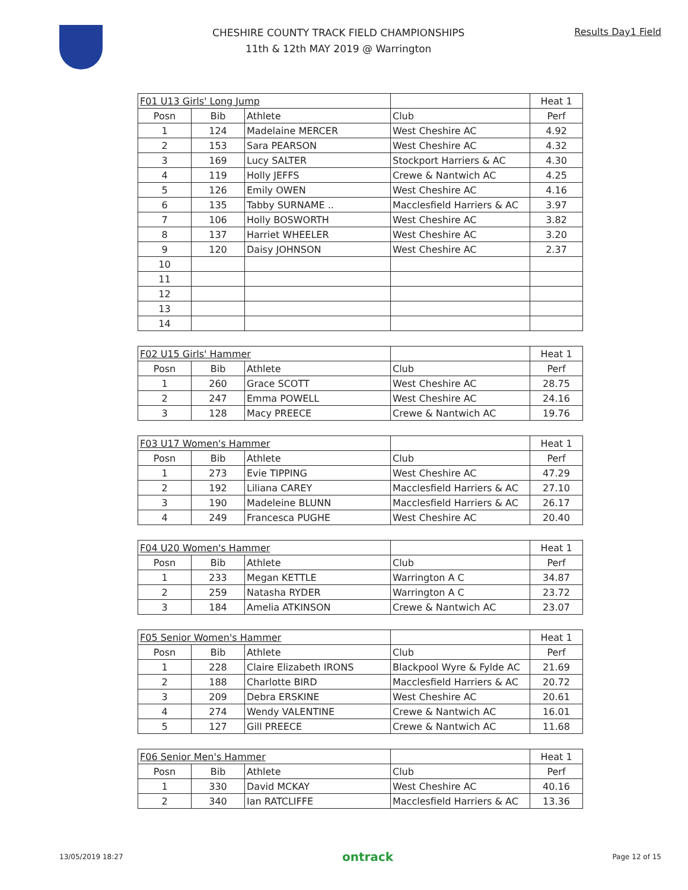CHESHIRE COUNTY TRACK FIELD CHAMPIONSHIPS
11th & 12th MAY 2019 @ Warrington
Results Day1 Field
| F01 U13 Girls' Long Jump | | | | Heat 1 |
| Posn | Bib | Athlete | Club | Perf |
| 1 | 124 | Madelaine MERCER | West Cheshire AC | 4.92 |
| 2 | 153 | Sara PEARSON | West Cheshire AC | 4.32 |
| 3 | 169 | Lucy SALTER | Stockport Harriers & AC | 4.30 |
| 4 | 119 | Holly JEFFS | Crewe & Nantwich AC | 4.25 |
| 5 | 126 | Emily OWEN | West Cheshire AC | 4.16 |
| 6 | 135 | Tabby SURNAME .. | Macclesfield Harriers & AC | 3.97 |
| 7 | 106 | Holly BOSWORTH | West Cheshire AC | 3.82 |
| 8 | 137 | Harriet WHEELER | West Cheshire AC | 3.20 |
| 9 | 120 | Daisy JOHNSON | West Cheshire AC | 2.37 |
| 10 | | | | |
| 11 | | | | |
| 12 | | | | |
| 13 | | | | |
| 14 | | | | |
| F02 U15 Girls' Hammer | | | | Heat 1 |
| Posn | Bib | Athlete | Club | Perf |
| 1 | 260 | Grace SCOTT | West Cheshire AC | 28.75 |
| 2 | 247 | Emma POWELL | West Cheshire AC | 24.16 |
| 3 | 128 | Macy PREECE | Crewe & Nantwich AC | 19.76 |
| F03 U17 Women's Hammer | | | | Heat 1 |
| Posn | Bib | Athlete | Club | Perf |
| 1 | 273 | Evie TIPPING | West Cheshire AC | 47.29 |
| 2 | 192 | Liliana CAREY | Macclesfield Harriers & AC | 27.10 |
| 3 | 190 | Madeleine BLUNN | Macclesfield Harriers & AC | 26.17 |
| 4 | 249 | Francesca PUGHE | West Cheshire AC | 20.40 |
| F04 U20 Women's Hammer | | | | Heat 1 |
| Posn | Bib | Athlete | Club | Perf |
| 1 | 233 | Megan KETTLE | Warrington A C | 34.87 |
| 2 | 259 | Natasha RYDER | Warrington A C | 23.72 |
| 3 | 184 | Amelia ATKINSON | Crewe & Nantwich AC | 23.07 |
| F05 Senior Women's Hammer | | | | Heat 1 |
| Posn | Bib | Athlete | Club | Perf |
| 1 | 228 | Claire Elizabeth IRONS | Blackpool Wyre & Fylde AC | 21.69 |
| 2 | 188 | Charlotte BIRD | Macclesfield Harriers & AC | 20.72 |
| 3 | 209 | Debra ERSKINE | West Cheshire AC | 20.61 |
| 4 | 274 | Wendy VALENTINE | Crewe & Nantwich AC | 16.01 |
| 5 | 127 | Gill PREECE | Crewe & Nantwich AC | 11.68 |
| F06 Senior Men's Hammer | | | | Heat 1 |
| Posn | Bib | Athlete | Club | Perf |
| 1 | 330 | David MCKAY | West Cheshire AC | 40.16 |
| 2 | 340 | Ian RATCLIFFE | Macclesfield Harriers & AC | 13.36 |
13/05/2019 18:27 ontrack Page 12 of 15